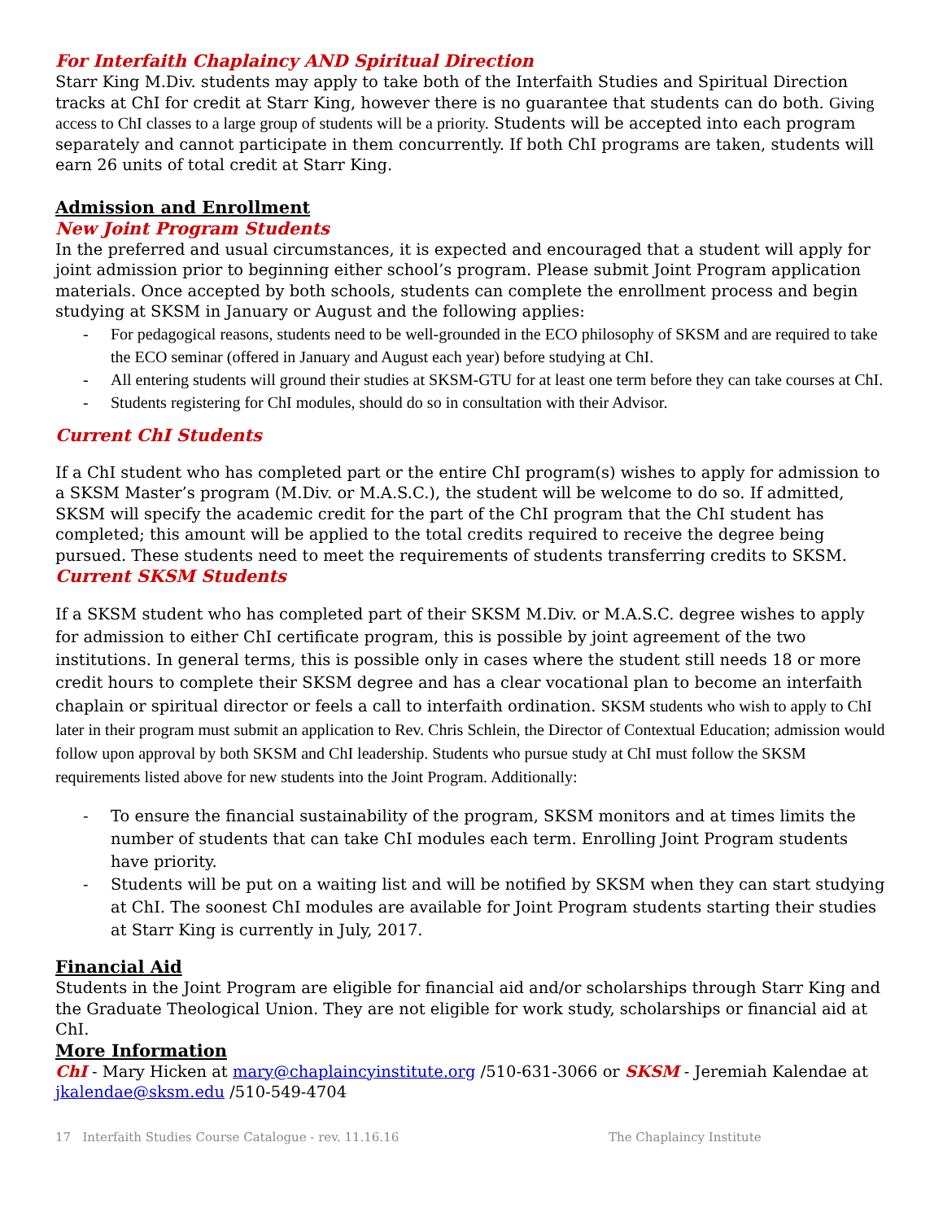For Interfaith Chaplaincy AND Spiritual Direction
Starr King M.Div. students may apply to take both of the Interfaith Studies and Spiritual Direction tracks at ChI for credit at Starr King, however there is no guarantee that students can do both. Giving access to ChI classes to a large group of students will be a priority. Students will be accepted into each program separately and cannot participate in them concurrently. If both ChI programs are taken, students will earn 26 units of total credit at Starr King.
Admission and Enrollment
New Joint Program Students
In the preferred and usual circumstances, it is expected and encouraged that a student will apply for joint admission prior to beginning either school’s program. Please submit Joint Program application materials. Once accepted by both schools, students can complete the enrollment process and begin studying at SKSM in January or August and the following applies:
- For pedagogical reasons, students need to be well-grounded in the ECO philosophy of SKSM and are required to take the ECO seminar (offered in January and August each year) before studying at ChI.
- All entering students will ground their studies at SKSM-GTU for at least one term before they can take courses at ChI.
- Students registering for ChI modules, should do so in consultation with their Advisor.
Current ChI Students
If a ChI student who has completed part or the entire ChI program(s) wishes to apply for admission to a SKSM Master’s program (M.Div. or M.A.S.C.), the student will be welcome to do so. If admitted, SKSM will specify the academic credit for the part of the ChI program that the ChI student has completed; this amount will be applied to the total credits required to receive the degree being pursued. These students need to meet the requirements of students transferring credits to SKSM.
Current SKSM Students
If a SKSM student who has completed part of their SKSM M.Div. or M.A.S.C. degree wishes to apply for admission to either ChI certificate program, this is possible by joint agreement of the two institutions. In general terms, this is possible only in cases where the student still needs 18 or more credit hours to complete their SKSM degree and has a clear vocational plan to become an interfaith chaplain or spiritual director or feels a call to interfaith ordination. SKSM students who wish to apply to ChI later in their program must submit an application to Rev. Chris Schlein, the Director of Contextual Education; admission would follow upon approval by both SKSM and ChI leadership. Students who pursue study at ChI must follow the SKSM requirements listed above for new students into the Joint Program. Additionally:
- To ensure the financial sustainability of the program, SKSM monitors and at times limits the number of students that can take ChI modules each term. Enrolling Joint Program students have priority.
- Students will be put on a waiting list and will be notified by SKSM when they can start studying at ChI. The soonest ChI modules are available for Joint Program students starting their studies at Starr King is currently in July, 2017.
Financial Aid
Students in the Joint Program are eligible for financial aid and/or scholarships through Starr King and the Graduate Theological Union. They are not eligible for work study, scholarships or financial aid at ChI.
More Information
ChI - Mary Hicken at mary@chaplaincyinstitute.org /510-631-3066 or SKSM - Jeremiah Kalendae at jkalendae@sksm.edu /510-549-4704
17 Interfaith Studies Course Catalogue - rev. 11.16.16 The Chaplaincy Institute